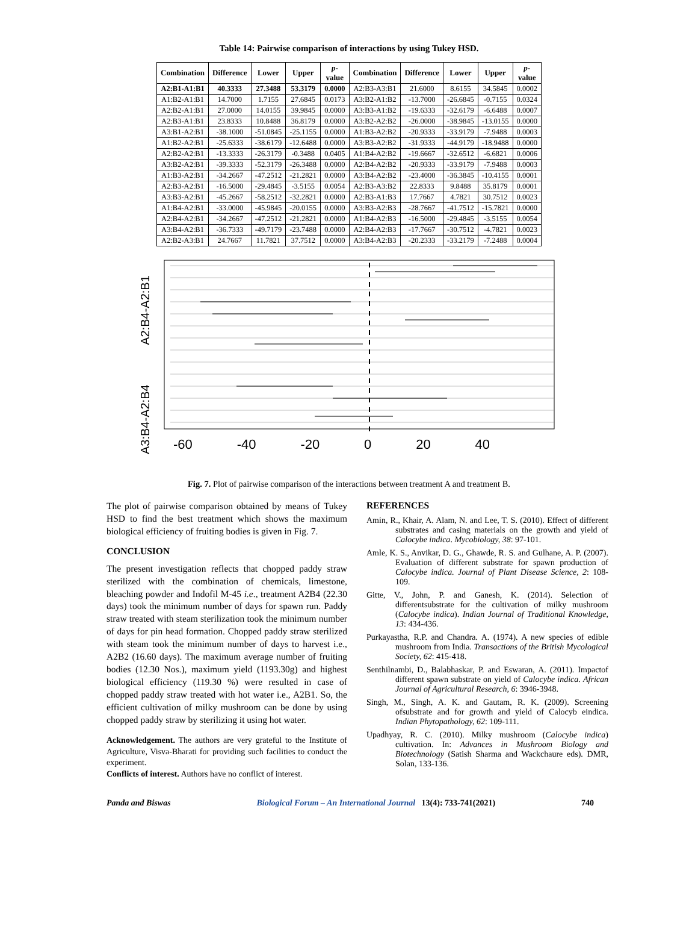Table 14: Pairwise comparison of interactions by using Tukey HSD.
| Combination | Difference | Lower | Upper | p - value | Combination | Difference | Lower | Upper | p - value |
| --- | --- | --- | --- | --- | --- | --- | --- | --- | --- |
| A2:B1-A1:B1 | 40.3333 | 27.3488 | 53.3179 | 0.0000 | A2:B3-A3:B1 | 21.6000 | 8.6155 | 34.5845 | 0.0002 |
| A1:B2-A1:B1 | 14.7000 | 1.7155 | 27.6845 | 0.0173 | A3:B2-A1:B2 | -13.7000 | -26.6845 | -0.7155 | 0.0324 |
| A2:B2-A1:B1 | 27.0000 | 14.0155 | 39.9845 | 0.0000 | A3:B3-A1:B2 | -19.6333 | -32.6179 | -6.6488 | 0.0007 |
| A2:B3-A1:B1 | 23.8333 | 10.8488 | 36.8179 | 0.0000 | A3:B2-A2:B2 | -26.0000 | -38.9845 | -13.0155 | 0.0000 |
| A3:B1-A2:B1 | -38.1000 | -51.0845 | -25.1155 | 0.0000 | A1:B3-A2:B2 | -20.9333 | -33.9179 | -7.9488 | 0.0003 |
| A1:B2-A2:B1 | -25.6333 | -38.6179 | -12.6488 | 0.0000 | A3:B3-A2:B2 | -31.9333 | -44.9179 | -18.9488 | 0.0000 |
| A2:B2-A2:B1 | -13.3333 | -26.3179 | -0.3488 | 0.0405 | A1:B4-A2:B2 | -19.6667 | -32.6512 | -6.6821 | 0.0006 |
| A3:B2-A2:B1 | -39.3333 | -52.3179 | -26.3488 | 0.0000 | A2:B4-A2:B2 | -20.9333 | -33.9179 | -7.9488 | 0.0003 |
| A1:B3-A2:B1 | -34.2667 | -47.2512 | -21.2821 | 0.0000 | A3:B4-A2:B2 | -23.4000 | -36.3845 | -10.4155 | 0.0001 |
| A2:B3-A2:B1 | -16.5000 | -29.4845 | -3.5155 | 0.0054 | A2:B3-A3:B2 | 22.8333 | 9.8488 | 35.8179 | 0.0001 |
| A3:B3-A2:B1 | -45.2667 | -58.2512 | -32.2821 | 0.0000 | A2:B3-A1:B3 | 17.7667 | 4.7821 | 30.7512 | 0.0023 |
| A1:B4-A2:B1 | -33.0000 | -45.9845 | -20.0155 | 0.0000 | A3:B3-A2:B3 | -28.7667 | -41.7512 | -15.7821 | 0.0000 |
| A2:B4-A2:B1 | -34.2667 | -47.2512 | -21.2821 | 0.0000 | A1:B4-A2:B3 | -16.5000 | -29.4845 | -3.5155 | 0.0054 |
| A3:B4-A2:B1 | -36.7333 | -49.7179 | -23.7488 | 0.0000 | A2:B4-A2:B3 | -17.7667 | -30.7512 | -4.7821 | 0.0023 |
| A2:B2-A3:B1 | 24.7667 | 11.7821 | 37.7512 | 0.0000 | A3:B4-A2:B3 | -20.2333 | -33.2179 | -7.2488 | 0.0004 |
A3:B4-A2:B4 A2:B4-A2:B1
-60 -40 -20 0 20 40
Fig. 7. Plot of pairwise comparison of the interactions between treatment A and treatment B.
The plot of pairwise comparison obtained by means of Tukey HSD to find the best treatment which shows the maximum biological efficiency of fruiting bodies is given in Fig. 7.
CONCLUSION
The present investigation reflects that chopped paddy straw sterilized with the combination of chemicals, limestone, bleaching powder and Indofil M-45 i.e., treatment A2B4 (22.30 days) took the minimum number of days for spawn run. Paddy straw treated with steam sterilization took the minimum number of days for pin head formation. Chopped paddy straw sterilized with steam took the minimum number of days to harvest i.e., A2B2 (16.60 days). The maximum average number of fruiting bodies (12.30 Nos.), maximum yield (1193.30g) and highest biological efficiency (119.30 %) were resulted in case of chopped paddy straw treated with hot water i.e., A2B1. So, the efficient cultivation of milky mushroom can be done by using chopped paddy straw by sterilizing it using hot water.
Acknowledgement. The authors are very grateful to the Institute of Agriculture, Visva-Bharati for providing such facilities to conduct the experiment.
Conflicts of interest. Authors have no conflict of interest.
REFERENCES
Amin, R., Khair, A. Alam, N. and Lee, T. S. (2010). Effect of different substrates and casing materials on the growth and yield of Calocybe indica. Mycobiology, 38: 97-101.
Amle, K. S., Anvikar, D. G., Ghawde, R. S. and Gulhane, A. P. (2007). Evaluation of different substrate for spawn production of Calocybe indica. Journal of Plant Disease Science, 2: 108-109.
Gitte, V., John, P. and Ganesh, K. (2014). Selection of differentsubstrate for the cultivation of milky mushroom (Calocybe indica). Indian Journal of Traditional Knowledge, 13: 434-436.
Purkayastha, R.P. and Chandra. A. (1974). A new species of edible mushroom from India. Transactions of the British Mycological Society, 62: 415-418.
Senthilnambi, D., Balabhaskar, P. and Eswaran, A. (2011). Impactof different spawn substrate on yield of Calocybe indica. African Journal of Agricultural Research, 6: 3946-3948.
Singh, M., Singh, A. K. and Gautam, R. K. (2009). Screening ofsubstrate and for growth and yield of Calocyb eindica. Indian Phytopathology, 62: 109-111.
Upadhyay, R. C. (2010). Milky mushroom (Calocybe indica) cultivation. In: Advances in Mushroom Biology and Biotechnology (Satish Sharma and Wackchaure eds). DMR, Solan, 133-136.
Panda and Biswas Biological Forum – An International Journal 13(4): 733-741(2021) 740